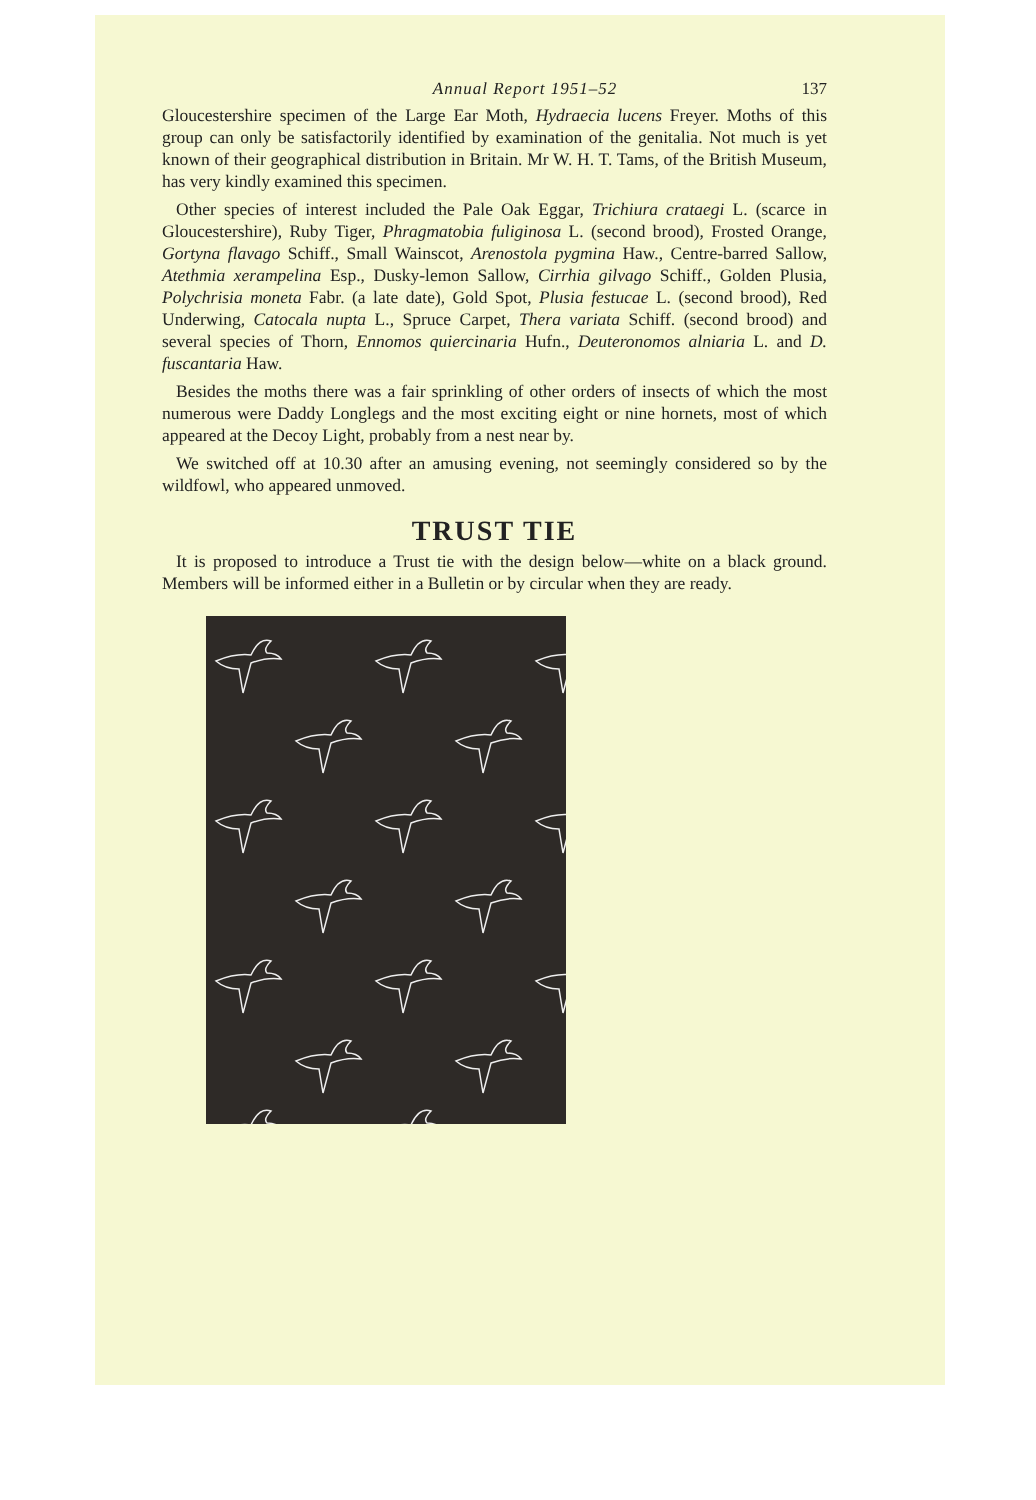Annual Report 1951–52 137
Gloucestershire specimen of the Large Ear Moth, Hydraecia lucens Freyer. Moths of this group can only be satisfactorily identified by examination of the genitalia. Not much is yet known of their geographical distribution in Britain. Mr W. H. T. Tams, of the British Museum, has very kindly examined this specimen.
Other species of interest included the Pale Oak Eggar, Trichiura crataegi L. (scarce in Gloucestershire), Ruby Tiger, Phragmatobia fuliginosa L. (second brood), Frosted Orange, Gortyna flavago Schiff., Small Wainscot, Arenostola pygmina Haw., Centre-barred Sallow, Atethmia xerampelina Esp., Dusky-lemon Sallow, Cirrhia gilvago Schiff., Golden Plusia, Polychrisia moneta Fabr. (a late date), Gold Spot, Plusia festucae L. (second brood), Red Underwing, Catocala nupta L., Spruce Carpet, Thera variata Schiff. (second brood) and several species of Thorn, Ennomos quiercinaria Hufn., Deuteronomos alniaria L. and D. fuscantaria Haw.
Besides the moths there was a fair sprinkling of other orders of insects of which the most numerous were Daddy Longlegs and the most exciting eight or nine hornets, most of which appeared at the Decoy Light, probably from a nest near by.
We switched off at 10.30 after an amusing evening, not seemingly considered so by the wildfowl, who appeared unmoved.
TRUST TIE
It is proposed to introduce a Trust tie with the design below—white on a black ground. Members will be informed either in a Bulletin or by circular when they are ready.